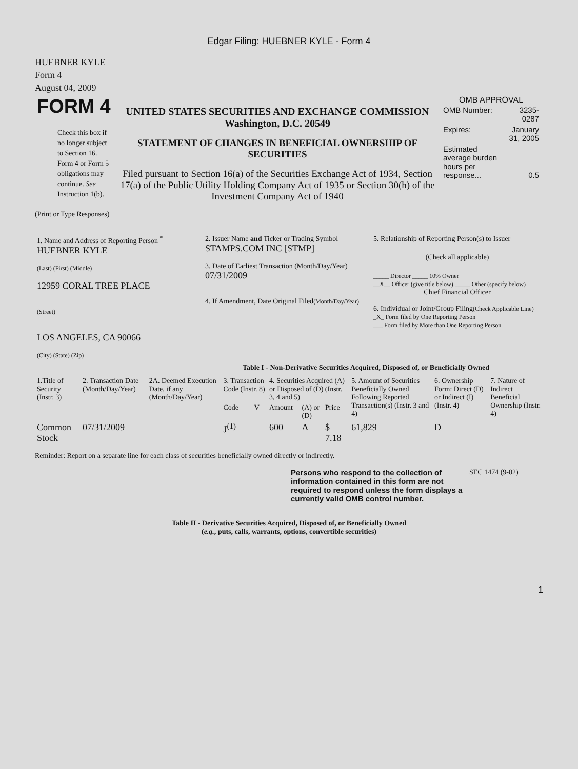Edgar Filing: HUEBNER KYLE - Form 4
HUEBNER KYLE
Form 4
August 04, 2009
| FORM 4 Check this box if no longer subject to Section 16. Form 4 or Form 5 obligations may continue. See Instruction 1(b). | UNITED STATES SECURITIES AND EXCHANGE COMMISSION Washington, D.C. 20549 STATEMENT OF CHANGES IN BENEFICIAL OWNERSHIP OF SECURITIES Filed pursuant to Section 16(a) of the Securities Exchange Act of 1934, Section 17(a) of the Public Utility Holding Company Act of 1935 or Section 30(h) of the Investment Company Act of 1940 | OMB APPROVAL / OMB Number: / 3235-0287 / / Expires: / January 31, 2005 / / Estimated average burden hours per response... / 0.5 / |
(Print or Type Responses)
| 1. Name and Address of Reporting Person <sup>*</sup> HUEBNER KYLE (Last) (First) (Middle) 12959 CORAL TREE PLACE (Street) LOS ANGELES, CA 90066 (City) (State) (Zip) | 2. Issuer Name and Ticker or Trading Symbol STAMPS.COM INC [STMP] 3. Date of Earliest Transaction (Month/Day/Year) 07/31/2009 4. If Amendment, Date Original Filed (Month/Day/Year) | 5. Relationship of Reporting Person(s) to Issuer (Check all applicable) _____ Director _____ 10% Owner __X__ Officer (give title below) _____ Other (specify below) Chief Financial Officer 6. Individual or Joint/Group Filing (Check Applicable Line) _X_ Form filed by One Reporting Person ___ Form filed by More than One Reporting Person |
Table I - Non-Derivative Securities Acquired, Disposed of, or Beneficially Owned
| 1.Title of Security (Instr. 3) | 2. Transaction Date (Month/Day/Year) | 2A. Deemed Execution Date, if any (Month/Day/Year) | 3. Transaction Code (Instr. 8) | | 4. Securities Acquired (A) or Disposed of (D) (Instr. 3, 4 and 5) | | | 5. Amount of Securities Beneficially Owned Following Reported Transaction(s) (Instr. 3 and 4) | 6. Ownership Form: Direct (D) or Indirect (I) (Instr. 4) | 7. Nature of Indirect Beneficial Ownership (Instr. 4) |
| --- | --- | --- | --- | --- | --- | --- | --- | --- | --- | --- |
| | | | Code | V | Amount | (A) or (D) | Price | | | |
| Common Stock | 07/31/2009 | | J<sup>(1)</sup> | | 600 | A | $ 7.18 | 61,829 | D | |
Reminder: Report on a separate line for each class of securities beneficially owned directly or indirectly.
| Persons who respond to the collection of information contained in this form are not required to respond unless the form displays a currently valid OMB control number. | SEC 1474 (9-02) |
Table II - Derivative Securities Acquired, Disposed of, or Beneficially Owned
(e.g., puts, calls, warrants, options, convertible securities)
1